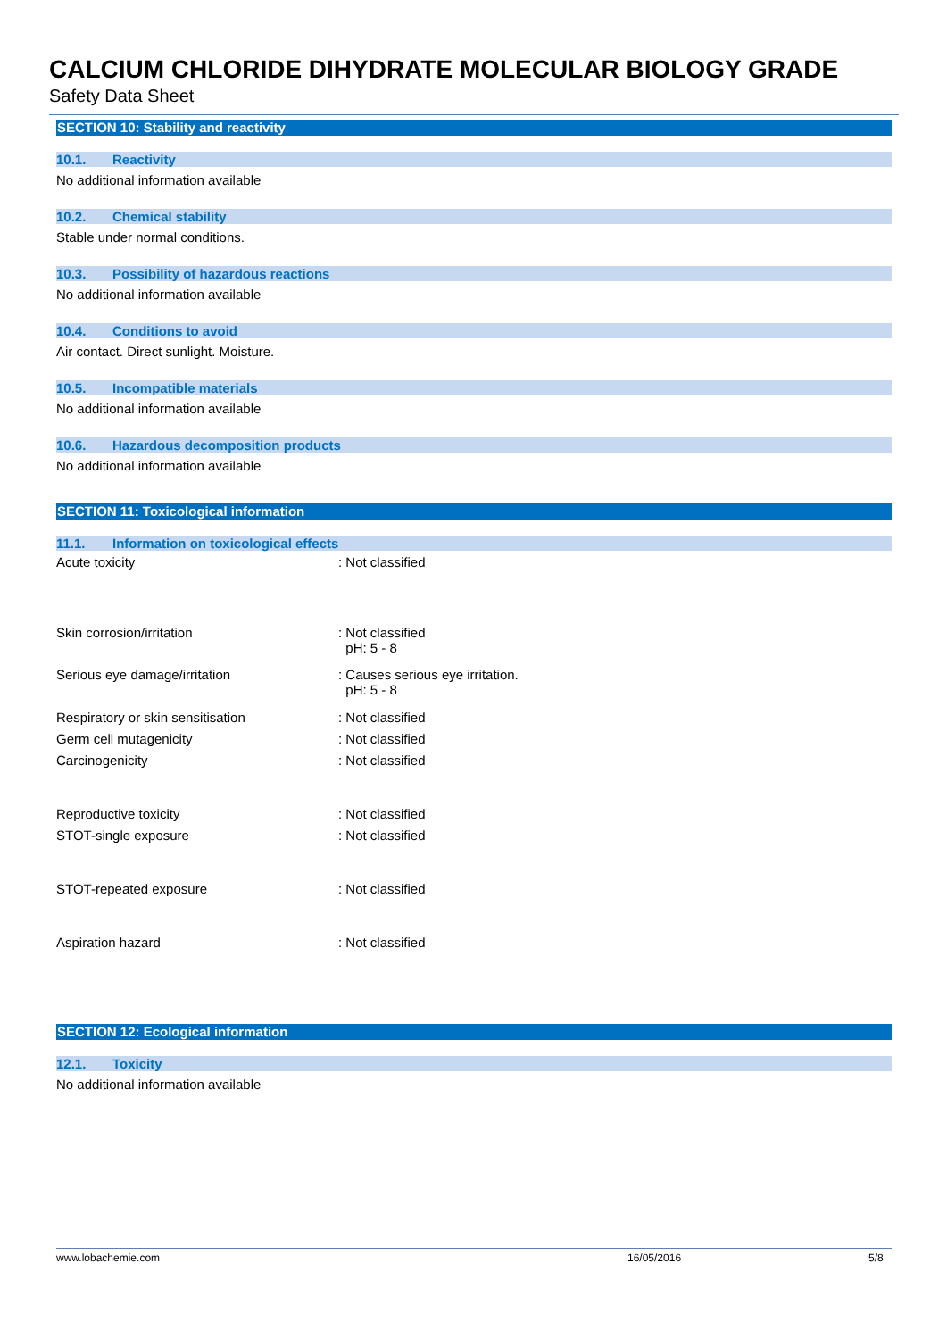CALCIUM CHLORIDE DIHYDRATE MOLECULAR BIOLOGY GRADE
Safety Data Sheet
SECTION 10: Stability and reactivity
10.1. Reactivity
No additional information available
10.2. Chemical stability
Stable under normal conditions.
10.3. Possibility of hazardous reactions
No additional information available
10.4. Conditions to avoid
Air contact. Direct sunlight. Moisture.
10.5. Incompatible materials
No additional information available
10.6. Hazardous decomposition products
No additional information available
SECTION 11: Toxicological information
11.1. Information on toxicological effects
| Acute toxicity | : Not classified |
| Skin corrosion/irritation | : Not classified pH: 5 - 8 |
| Serious eye damage/irritation | : Causes serious eye irritation. pH: 5 - 8 |
| Respiratory or skin sensitisation | : Not classified |
| Germ cell mutagenicity | : Not classified |
| Carcinogenicity | : Not classified |
| Reproductive toxicity | : Not classified |
| STOT-single exposure | : Not classified |
| STOT-repeated exposure | : Not classified |
| Aspiration hazard | : Not classified |
SECTION 12: Ecological information
12.1. Toxicity
No additional information available
www.lobachemie.com 16/05/2016 5/8